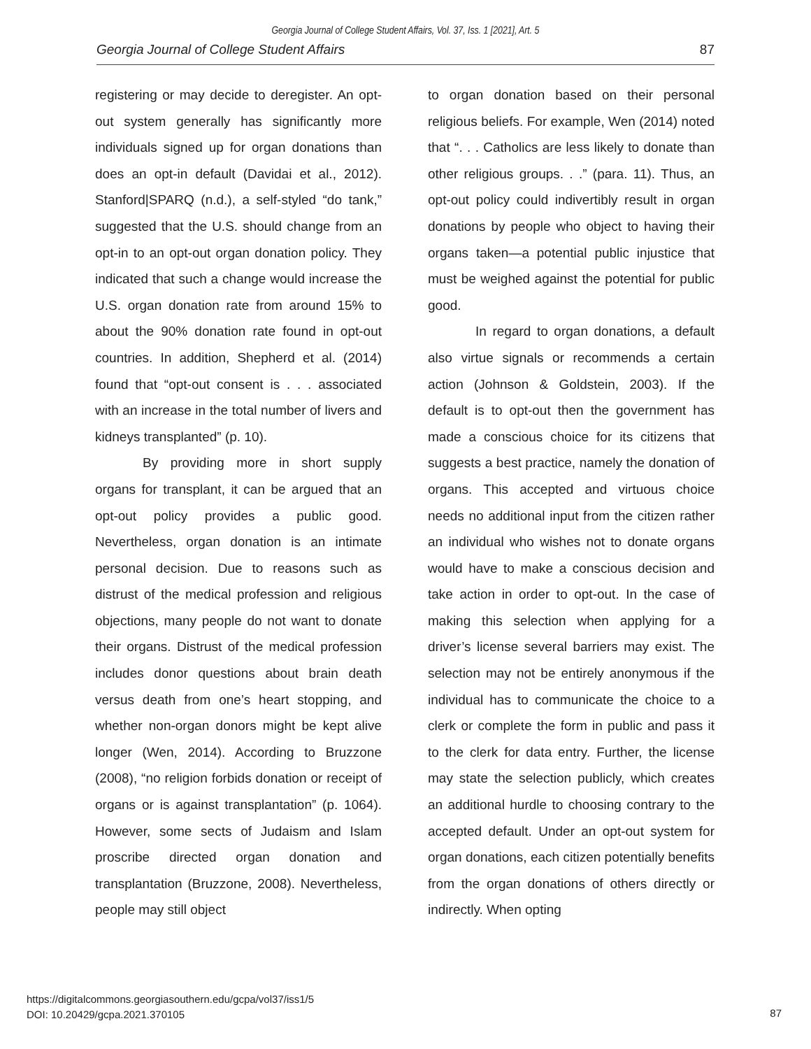Georgia Journal of College Student Affairs, Vol. 37, Iss. 1 [2021], Art. 5
Georgia Journal of College Student Affairs 87
registering or may decide to deregister. An opt-out system generally has significantly more individuals signed up for organ donations than does an opt-in default (Davidai et al., 2012). Stanford|SPARQ (n.d.), a self-styled “do tank,” suggested that the U.S. should change from an opt-in to an opt-out organ donation policy. They indicated that such a change would increase the U.S. organ donation rate from around 15% to about the 90% donation rate found in opt-out countries. In addition, Shepherd et al. (2014) found that “opt-out consent is . . . associated with an increase in the total number of livers and kidneys transplanted” (p. 10).
By providing more in short supply organs for transplant, it can be argued that an opt-out policy provides a public good. Nevertheless, organ donation is an intimate personal decision. Due to reasons such as distrust of the medical profession and religious objections, many people do not want to donate their organs. Distrust of the medical profession includes donor questions about brain death versus death from one’s heart stopping, and whether non-organ donors might be kept alive longer (Wen, 2014). According to Bruzzone (2008), “no religion forbids donation or receipt of organs or is against transplantation” (p. 1064). However, some sects of Judaism and Islam proscribe directed organ donation and transplantation (Bruzzone, 2008). Nevertheless, people may still object
to organ donation based on their personal religious beliefs. For example, Wen (2014) noted that “. . . Catholics are less likely to donate than other religious groups. . .” (para. 11). Thus, an opt-out policy could indivertibly result in organ donations by people who object to having their organs taken—a potential public injustice that must be weighed against the potential for public good.
In regard to organ donations, a default also virtue signals or recommends a certain action (Johnson & Goldstein, 2003). If the default is to opt-out then the government has made a conscious choice for its citizens that suggests a best practice, namely the donation of organs. This accepted and virtuous choice needs no additional input from the citizen rather an individual who wishes not to donate organs would have to make a conscious decision and take action in order to opt-out. In the case of making this selection when applying for a driver’s license several barriers may exist. The selection may not be entirely anonymous if the individual has to communicate the choice to a clerk or complete the form in public and pass it to the clerk for data entry. Further, the license may state the selection publicly, which creates an additional hurdle to choosing contrary to the accepted default. Under an opt-out system for organ donations, each citizen potentially benefits from the organ donations of others directly or indirectly. When opting
https://digitalcommons.georgiasouthern.edu/gcpa/vol37/iss1/5
DOI: 10.20429/gcpa.2021.370105
87